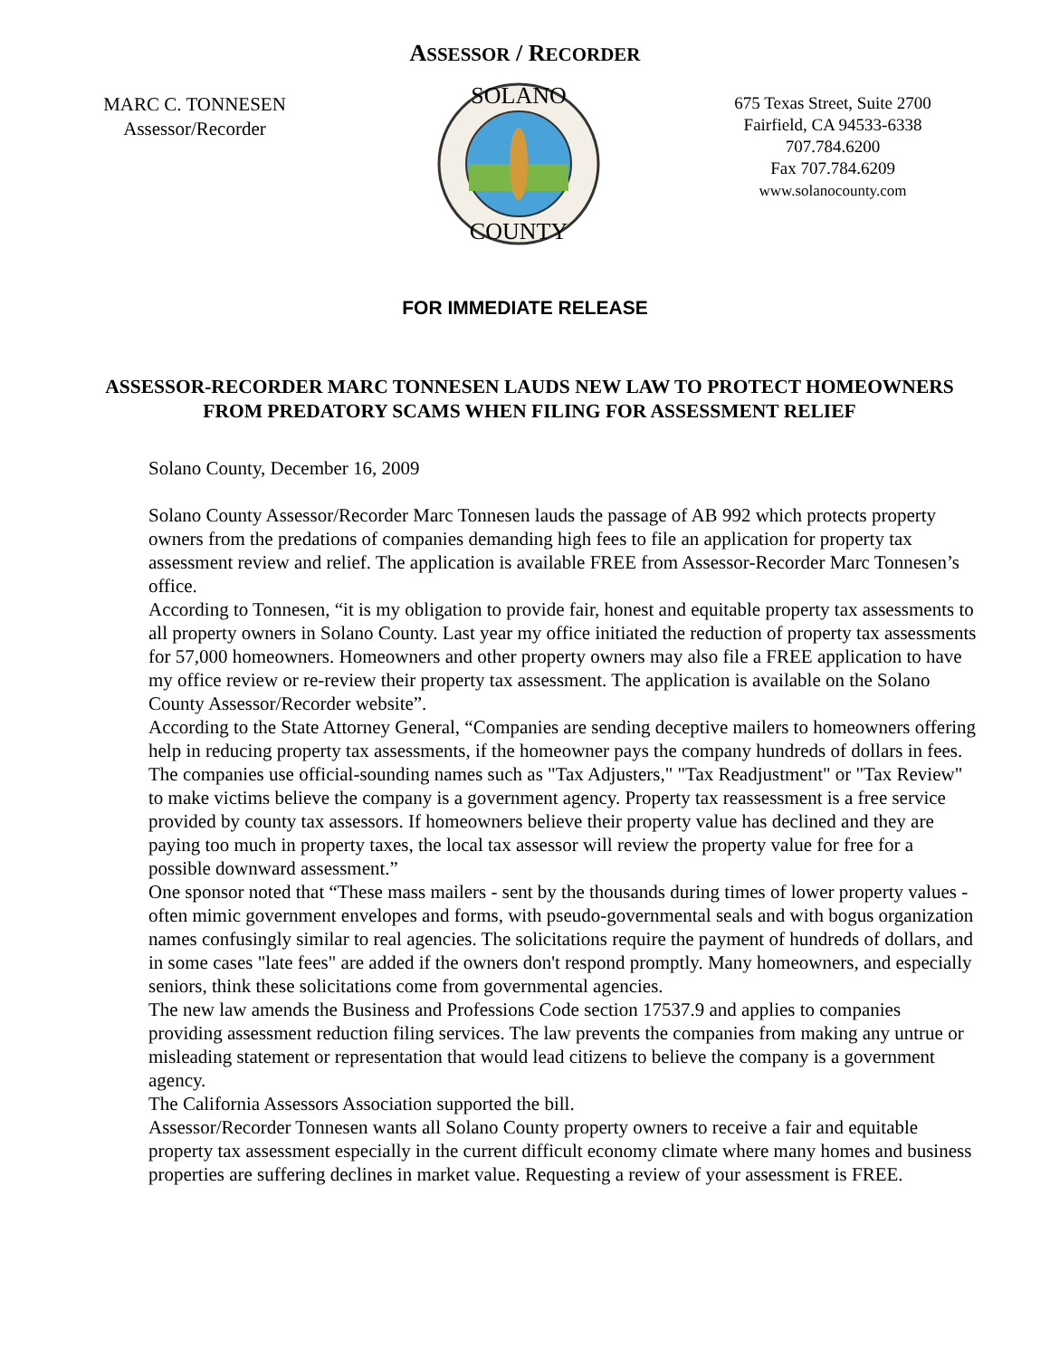ASSESSOR / RECORDER
MARC C. TONNESEN
Assessor/Recorder
SOLANO
COUNTY
675 Texas Street, Suite 2700
Fairfield, CA 94533-6338
707.784.6200
Fax 707.784.6209
www.solanocounty.com
FOR IMMEDIATE RELEASE
ASSESSOR-RECORDER MARC TONNESEN LAUDS NEW LAW TO PROTECT HOMEOWNERS FROM PREDATORY SCAMS WHEN FILING FOR ASSESSMENT RELIEF
Solano County, December 16, 2009
Solano County Assessor/Recorder Marc Tonnesen lauds the passage of AB 992 which protects property owners from the predations of companies demanding high fees to file an application for property tax assessment review and relief. The application is available FREE from Assessor-Recorder Marc Tonnesen’s office.
According to Tonnesen, “it is my obligation to provide fair, honest and equitable property tax assessments to all property owners in Solano County. Last year my office initiated the reduction of property tax assessments for 57,000 homeowners. Homeowners and other property owners may also file a FREE application to have my office review or re-review their property tax assessment. The application is available on the Solano County Assessor/Recorder website”.
According to the State Attorney General, “Companies are sending deceptive mailers to homeowners offering help in reducing property tax assessments, if the homeowner pays the company hundreds of dollars in fees. The companies use official-sounding names such as "Tax Adjusters," "Tax Readjustment" or "Tax Review" to make victims believe the company is a government agency. Property tax reassessment is a free service provided by county tax assessors. If homeowners believe their property value has declined and they are paying too much in property taxes, the local tax assessor will review the property value for free for a possible downward assessment.”
One sponsor noted that “These mass mailers - sent by the thousands during times of lower property values - often mimic government envelopes and forms, with pseudo-governmental seals and with bogus organization names confusingly similar to real agencies. The solicitations require the payment of hundreds of dollars, and in some cases "late fees" are added if the owners don't respond promptly. Many homeowners, and especially seniors, think these solicitations come from governmental agencies.
The new law amends the Business and Professions Code section 17537.9 and applies to companies providing assessment reduction filing services. The law prevents the companies from making any untrue or misleading statement or representation that would lead citizens to believe the company is a government agency.
The California Assessors Association supported the bill.
Assessor/Recorder Tonnesen wants all Solano County property owners to receive a fair and equitable property tax assessment especially in the current difficult economy climate where many homes and business properties are suffering declines in market value. Requesting a review of your assessment is FREE.